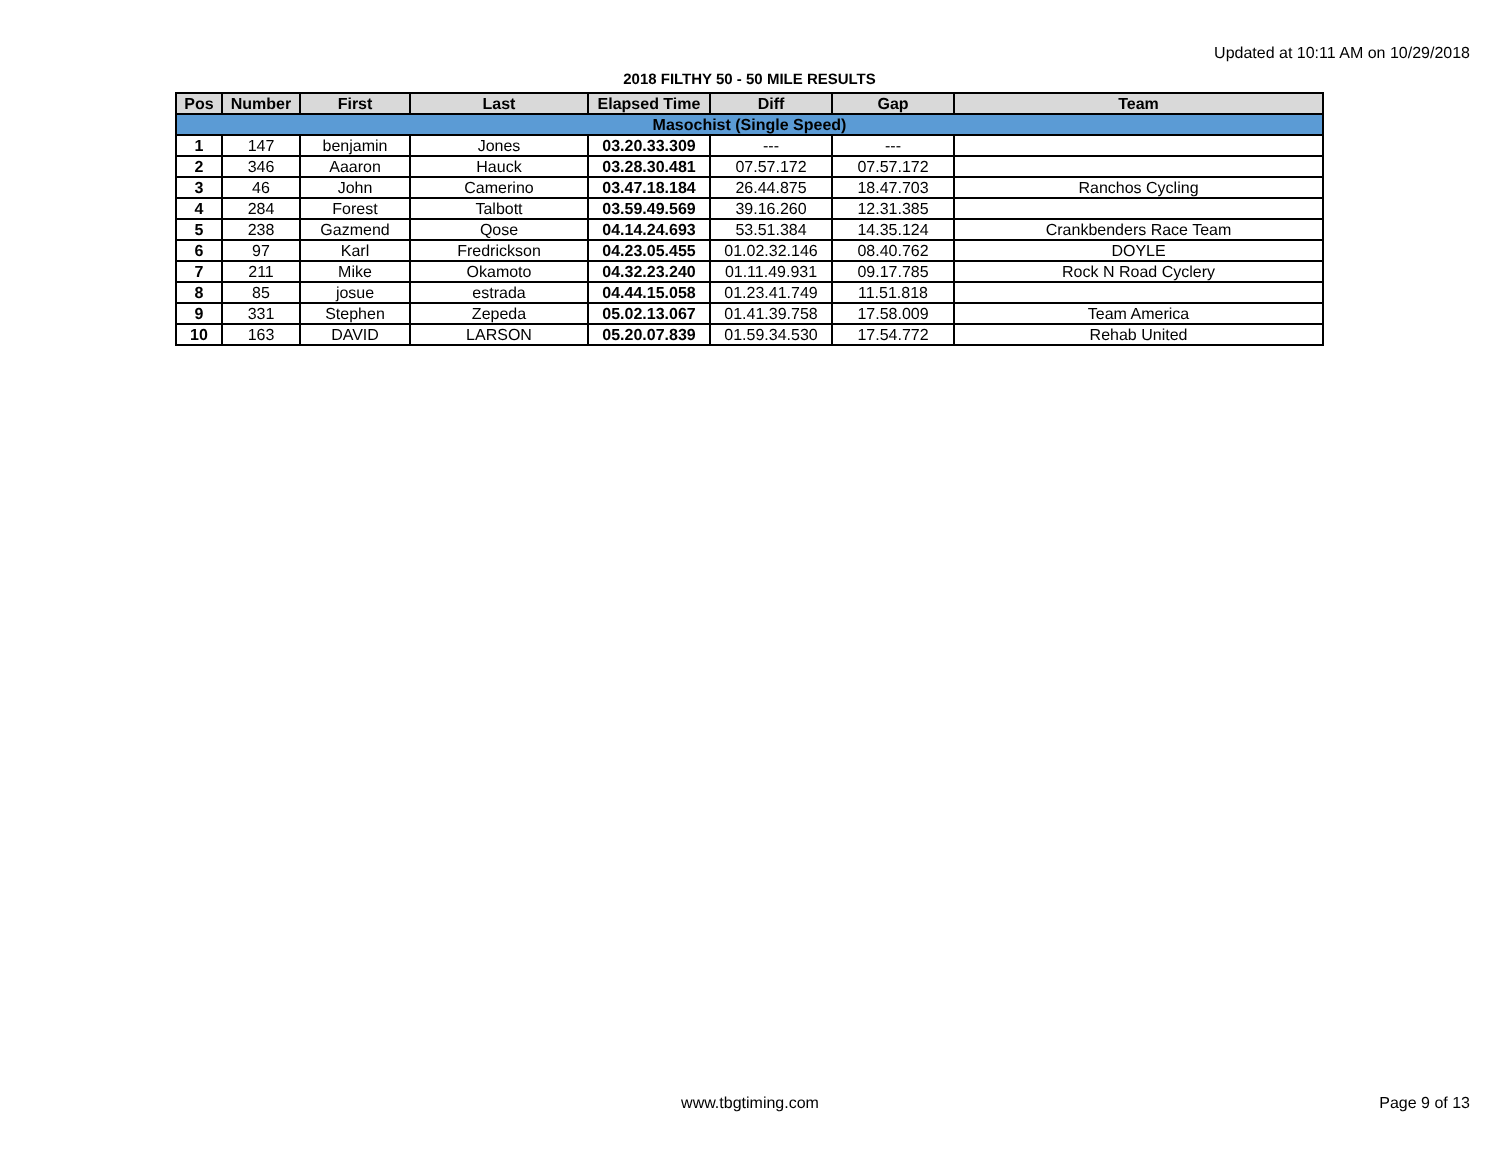Updated at 10:11 AM on 10/29/2018
2018 FILTHY 50 - 50 MILE RESULTS
| Pos | Number | First | Last | Elapsed Time | Diff | Gap | Team |
| --- | --- | --- | --- | --- | --- | --- | --- |
| Masochist (Single Speed) | | | | | | | |
| 1 | 147 | benjamin | Jones | 03.20.33.309 | --- | --- | |
| 2 | 346 | Aaaron | Hauck | 03.28.30.481 | 07.57.172 | 07.57.172 | |
| 3 | 46 | John | Camerino | 03.47.18.184 | 26.44.875 | 18.47.703 | Ranchos Cycling |
| 4 | 284 | Forest | Talbott | 03.59.49.569 | 39.16.260 | 12.31.385 | |
| 5 | 238 | Gazmend | Qose | 04.14.24.693 | 53.51.384 | 14.35.124 | Crankbenders Race Team |
| 6 | 97 | Karl | Fredrickson | 04.23.05.455 | 01.02.32.146 | 08.40.762 | DOYLE |
| 7 | 211 | Mike | Okamoto | 04.32.23.240 | 01.11.49.931 | 09.17.785 | Rock N Road Cyclery |
| 8 | 85 | josue | estrada | 04.44.15.058 | 01.23.41.749 | 11.51.818 | |
| 9 | 331 | Stephen | Zepeda | 05.02.13.067 | 01.41.39.758 | 17.58.009 | Team America |
| 10 | 163 | DAVID | LARSON | 05.20.07.839 | 01.59.34.530 | 17.54.772 | Rehab United |
www.tbgtiming.com Page 9 of 13